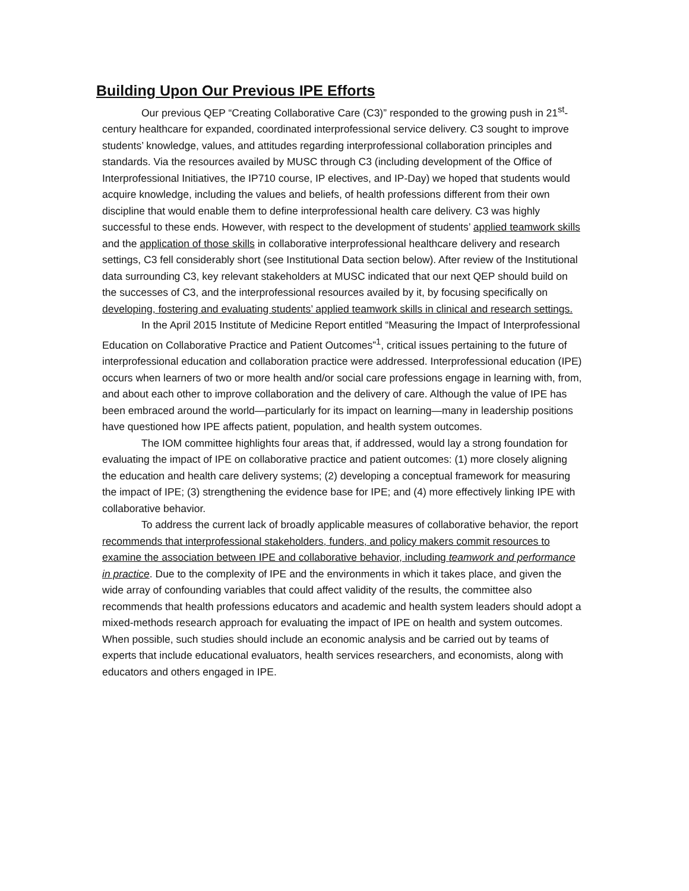Building Upon Our Previous IPE Efforts
Our previous QEP “Creating Collaborative Care (C3)” responded to the growing push in 21<sup>st</sup>-century healthcare for expanded, coordinated interprofessional service delivery. C3 sought to improve students’ knowledge, values, and attitudes regarding interprofessional collaboration principles and standards. Via the resources availed by MUSC through C3 (including development of the Office of Interprofessional Initiatives, the IP710 course, IP electives, and IP-Day) we hoped that students would acquire knowledge, including the values and beliefs, of health professions different from their own discipline that would enable them to define interprofessional health care delivery. C3 was highly successful to these ends. However, with respect to the development of students’ applied teamwork skills and the application of those skills in collaborative interprofessional healthcare delivery and research settings, C3 fell considerably short (see Institutional Data section below). After review of the Institutional data surrounding C3, key relevant stakeholders at MUSC indicated that our next QEP should build on the successes of C3, and the interprofessional resources availed by it, by focusing specifically on developing, fostering and evaluating students’ applied teamwork skills in clinical and research settings.
In the April 2015 Institute of Medicine Report entitled “Measuring the Impact of Interprofessional Education on Collaborative Practice and Patient Outcomes”<sup>1</sup>, critical issues pertaining to the future of interprofessional education and collaboration practice were addressed. Interprofessional education (IPE) occurs when learners of two or more health and/or social care professions engage in learning with, from, and about each other to improve collaboration and the delivery of care. Although the value of IPE has been embraced around the world—particularly for its impact on learning—many in leadership positions have questioned how IPE affects patient, population, and health system outcomes.
The IOM committee highlights four areas that, if addressed, would lay a strong foundation for evaluating the impact of IPE on collaborative practice and patient outcomes: (1) more closely aligning the education and health care delivery systems; (2) developing a conceptual framework for measuring the impact of IPE; (3) strengthening the evidence base for IPE; and (4) more effectively linking IPE with collaborative behavior.
To address the current lack of broadly applicable measures of collaborative behavior, the report recommends that interprofessional stakeholders, funders, and policy makers commit resources to examine the association between IPE and collaborative behavior, including teamwork and performance in practice. Due to the complexity of IPE and the environments in which it takes place, and given the wide array of confounding variables that could affect validity of the results, the committee also recommends that health professions educators and academic and health system leaders should adopt a mixed-methods research approach for evaluating the impact of IPE on health and system outcomes. When possible, such studies should include an economic analysis and be carried out by teams of experts that include educational evaluators, health services researchers, and economists, along with educators and others engaged in IPE.